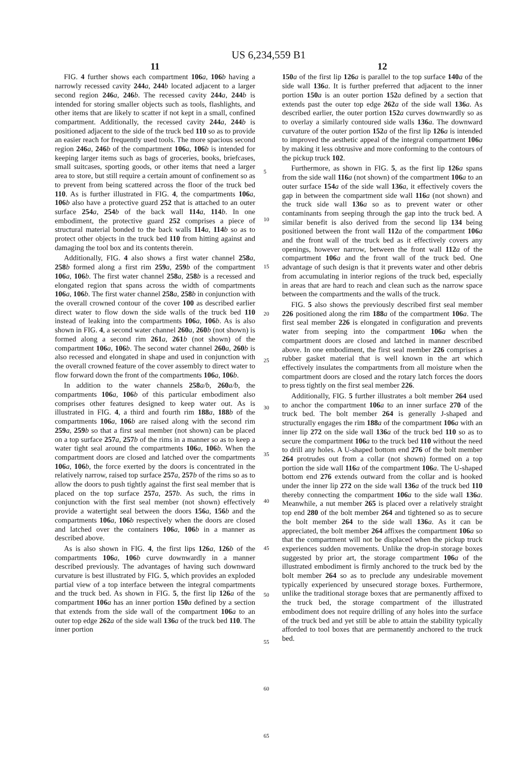US 6,234,559 B1
11
FIG. 4 further shows each compartment 106 a, 106 b having a narrowly recessed cavity 244 a, 244 b located adjacent to a larger second region 246 a, 246 b. The recessed cavity 244 a, 244 b is intended for storing smaller objects such as tools, flashlights, and other items that are likely to scatter if not kept in a small, confined compartment. Additionally, the recessed cavity 244 a, 244 b is positioned adjacent to the side of the truck bed 110 so as to provide an easier reach for frequently used tools. The more spacious second region 246 a, 246 b of the compartment 106 a, 106 b is intended for keeping larger items such as bags of groceries, books, briefcases, small suitcases, sporting goods, or other items that need a larger area to store, but still require a certain amount of confinement so as to prevent from being scattered across the floor of the truck bed 110. As is further illustrated in FIG. 4, the compartments 106 a, 106 b also have a protective guard 252 that is attached to an outer surface 254 a, 254 b of the back wall 114 a, 114 b. In one embodiment, the protective guard 252 comprises a piece of structural material bonded to the back walls 114 a, 114 b so as to protect other objects in the truck bed 110 from hitting against and damaging the tool box and its contents therein.
Additionally, FIG. 4 also shows a first water channel 258 a, 258 b formed along a first rim 259 a, 259 b of the compartment 106 a, 106 b. The first water channel 258 a, 258 b is a recessed and elongated region that spans across the width of compartments 106 a, 106 b. The first water channel 258 a, 258 b in conjunction with the overall crowned contour of the cover 100 as described earlier direct water to flow down the side walls of the truck bed 110 instead of leaking into the compartments 106 a, 106 b. As is also shown in FIG. 4, a second water channel 260 a, 260 b (not shown) is formed along a second rim 261 a, 261 b (not shown) of the compartment 106 a, 106 b. The second water channel 260 a, 260 b is also recessed and elongated in shape and used in conjunction with the overall crowned feature of the cover assembly to direct water to flow forward down the front of the compartments 106 a, 106 b.
In addition to the water channels 258 a/b, 260 a/b, the compartments 106 a, 106 b of this particular embodiment also comprises other features designed to keep water out. As is illustrated in FIG. 4, a third and fourth rim 188 a, 188 b of the compartments 106 a, 106 b are raised along with the second rim 259 a, 259 b so that a first seal member (not shown) can be placed on a top surface 257 a, 257 b of the rims in a manner so as to keep a water tight seal around the compartments 106 a, 106 b. When the compartment doors are closed and latched over the compartments 106 a, 106 b, the force exerted by the doors is concentrated in the relatively narrow, raised top surface 257 a, 257 b of the rims so as to allow the doors to push tightly against the first seal member that is placed on the top surface 257 a, 257 b. As such, the rims in conjunction with the first seal member (not shown) effectively provide a watertight seal between the doors 156 a, 156 b and the compartments 106 a, 106 b respectively when the doors are closed and latched over the containers 106 a, 106 b in a manner as described above.
As is also shown in FIG. 4, the first lips 126 a, 126 b of the compartments 106 a, 106 b curve downwardly in a manner described previously. The advantages of having such downward curvature is best illustrated by FIG. 5, which provides an exploded partial view of a top interface between the integral compartments and the truck bed. As shown in FIG. 5, the first lip 126 a of the compartment 106 a has an inner portion 150 a defined by a section that extends from the side wall of the compartment 106 a to an outer top edge 262 a of the side wall 136 a of the truck bed 110. The inner portion
5
10
15
20
25
30
35
40
45
50
55
60
65
12
150 a of the first lip 126 a is parallel to the top surface 140 a of the side wall 136 a. It is further preferred that adjacent to the inner portion 150 a is an outer portion 152 a defined by a section that extends past the outer top edge 262 a of the side wall 136 a. As described earlier, the outer portion 152 a curves downwardly so as to overlay a similarly contoured side walls 136 a. The downward curvature of the outer portion 152 a of the first lip 126 a is intended to improved the aesthetic appeal of the integral compartment 106 a by making it less obtrusive and more conforming to the contours of the pickup truck 102.
Furthermore, as shown in FIG. 5, as the first lip 126 a spans from the side wall 116 a (not shown) of the compartment 106 a to an outer surface 154 a of the side wall 136 a, it effectively covers the gap in between the compartment side wall 116 a (not shown) and the truck side wall 136 a so as to prevent water or other contaminants from seeping through the gap into the truck bed. A similar benefit is also derived from the second lip 134 being positioned between the front wall 112 a of the compartment 106 a and the front wall of the truck bed as it effectively covers any openings, however narrow, between the front wall 112 a of the compartment 106 a and the front wall of the truck bed. One advantage of such design is that it prevents water and other debris from accumulating in interior regions of the truck bed, especially in areas that are hard to reach and clean such as the narrow space between the compartments and the walls of the truck.
FIG. 5 also shows the previously described first seal member 226 positioned along the rim 188 a of the compartment 106 a. The first seal member 226 is elongated in configuration and prevents water from seeping into the compartment 106 a when the compartment doors are closed and latched in manner described above. In one embodiment, the first seal member 226 comprises a rubber gasket material that is well known in the art which effectively insulates the compartments from all moisture when the compartment doors are closed and the rotary latch forces the doors to press tightly on the first seal member 226.
Additionally, FIG. 5 further illustrates a bolt member 264 used to anchor the compartment 106 a to an inner surface 270 of the truck bed. The bolt member 264 is generally J-shaped and structurally engages the rim 188 a of the compartment 106 a with an inner lip 272 on the side wall 136 a of the truck bed 110 so as to secure the compartment 106 a to the truck bed 110 without the need to drill any holes. A U-shaped bottom end 276 of the bolt member 264 protrudes out from a collar (not shown) formed on a top portion the side wall 116 a of the compartment 106 a. The U-shaped bottom end 276 extends outward from the collar and is hooked under the inner lip 272 on the side wall 136 a of the truck bed 110 thereby connecting the compartment 106 a to the side wall 136 a. Meanwhile, a nut member 265 is placed over a relatively straight top end 280 of the bolt member 264 and tightened so as to secure the bolt member 264 to the side wall 136 a. As it can be appreciated, the bolt member 264 affixes the compartment 106 a so that the compartment will not be displaced when the pickup truck experiences sudden movements. Unlike the drop-in storage boxes suggested by prior art, the storage compartment 106 a of the illustrated embodiment is firmly anchored to the truck bed by the bolt member 264 so as to preclude any undesirable movement typically experienced by unsecured storage boxes. Furthermore, unlike the traditional storage boxes that are permanently affixed to the truck bed, the storage compartment of the illustrated embodiment does not require drilling of any holes into the surface of the truck bed and yet still be able to attain the stability typically afforded to tool boxes that are permanently anchored to the truck bed.